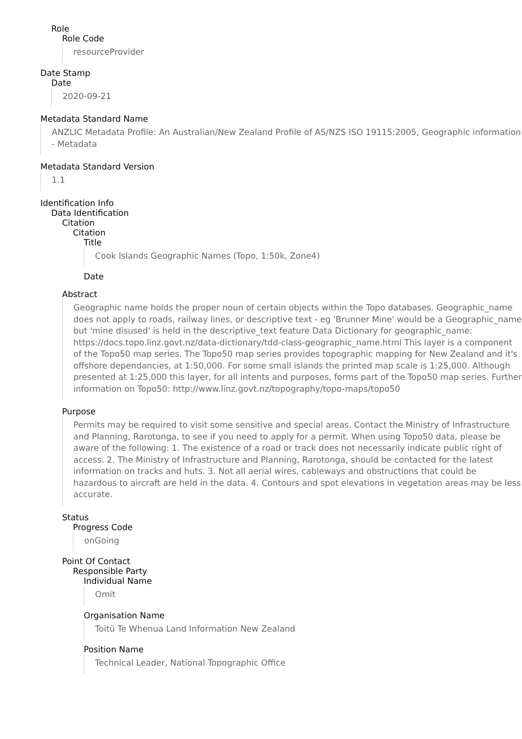Role
Role Code
resourceProvider
Date Stamp
Date
2020-09-21
Metadata Standard Name
ANZLIC Metadata Profile: An Australian/New Zealand Profile of AS/NZS ISO 19115:2005, Geographic information - Metadata
Metadata Standard Version
1.1
Identification Info
Data Identification
Citation
Citation
Title
Cook Islands Geographic Names (Topo, 1:50k, Zone4)
Date
Abstract
Geographic name holds the proper noun of certain objects within the Topo databases. Geographic_name does not apply to roads, railway lines, or descriptive text - eg 'Brunner Mine' would be a Geographic_name but 'mine disused' is held in the descriptive_text feature Data Dictionary for geographic_name: https://docs.topo.linz.govt.nz/data-dictionary/tdd-class-geographic_name.html This layer is a component of the Topo50 map series. The Topo50 map series provides topographic mapping for New Zealand and it's offshore dependancies, at 1:50,000. For some small islands the printed map scale is 1:25,000. Although presented at 1:25,000 this layer, for all intents and purposes, forms part of the Topo50 map series. Further information on Topo50: http://www.linz.govt.nz/topography/topo-maps/topo50
Purpose
Permits may be required to visit some sensitive and special areas. Contact the Ministry of Infrastructure and Planning, Rarotonga, to see if you need to apply for a permit. When using Topo50 data, please be aware of the following: 1. The existence of a road or track does not necessarily indicate public right of access. 2. The Ministry of Infrastructure and Planning, Rarotonga, should be contacted for the latest information on tracks and huts. 3. Not all aerial wires, cableways and obstructions that could be hazardous to aircraft are held in the data. 4. Contours and spot elevations in vegetation areas may be less accurate.
Status
Progress Code
onGoing
Point Of Contact
Responsible Party
Individual Name
Omit
Organisation Name
Toitū Te Whenua Land Information New Zealand
Position Name
Technical Leader, National Topographic Office